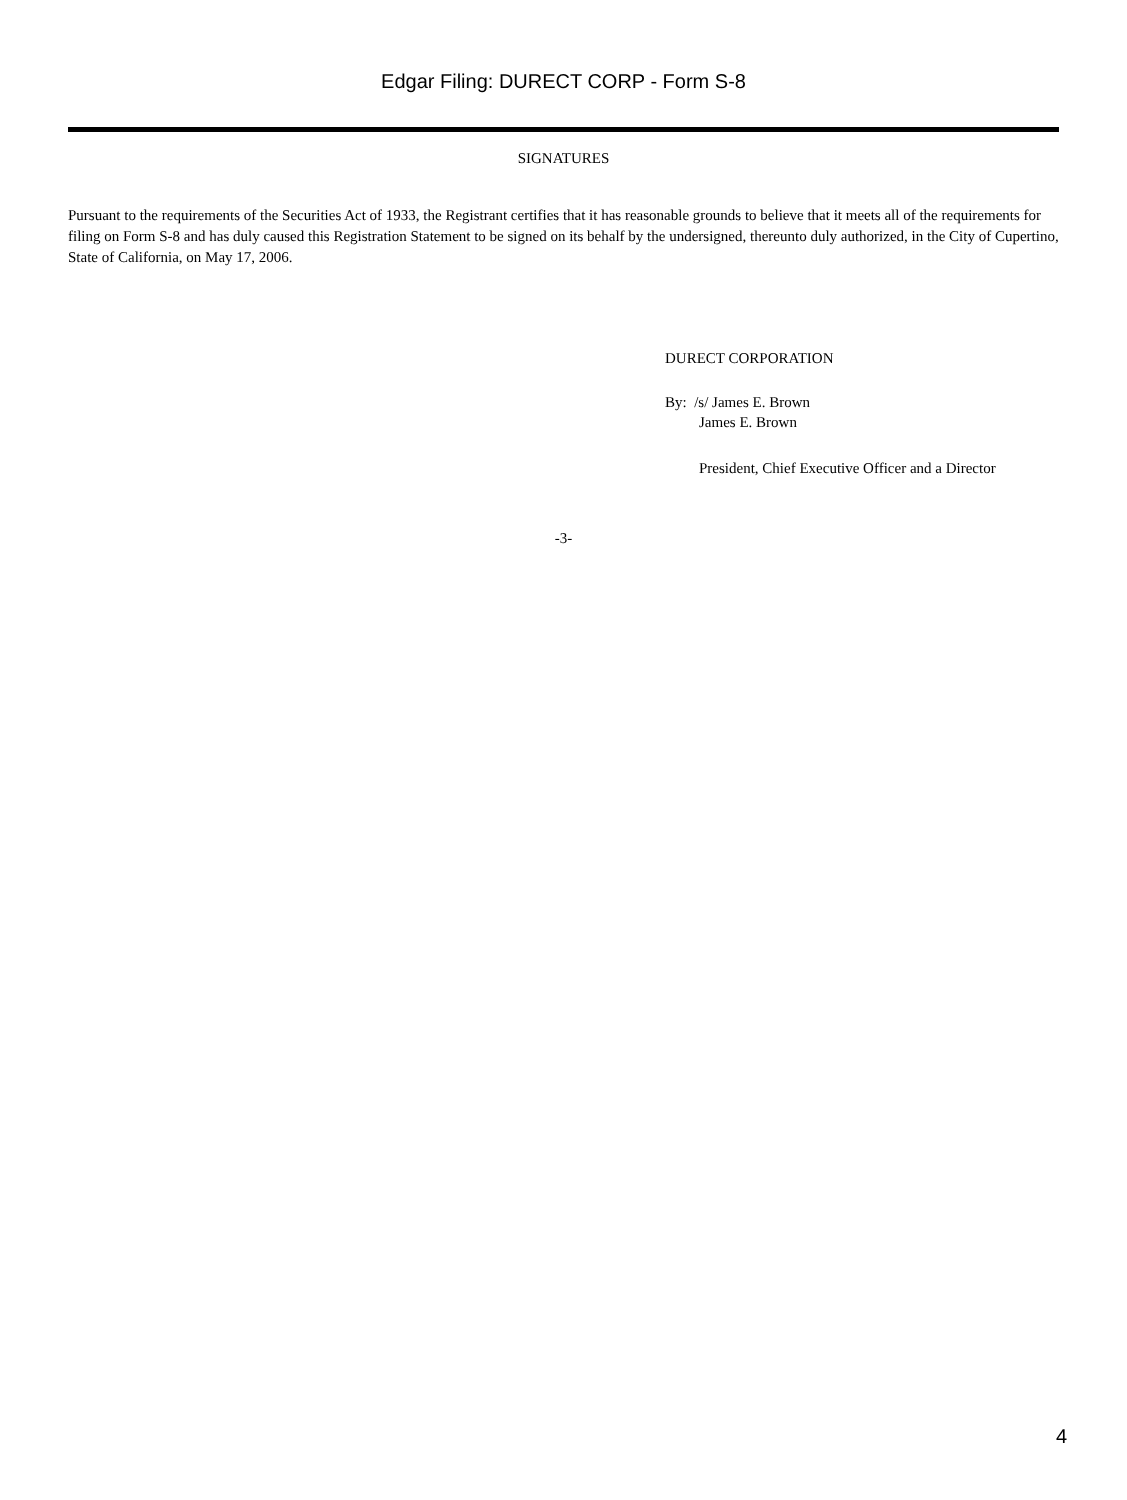Edgar Filing: DURECT CORP - Form S-8
SIGNATURES
Pursuant to the requirements of the Securities Act of 1933, the Registrant certifies that it has reasonable grounds to believe that it meets all of the requirements for filing on Form S-8 and has duly caused this Registration Statement to be signed on its behalf by the undersigned, thereunto duly authorized, in the City of Cupertino, State of California, on May 17, 2006.
DURECT CORPORATION
By: /s/ James E. Brown
James E. Brown
President, Chief Executive Officer and a Director
-3-
4